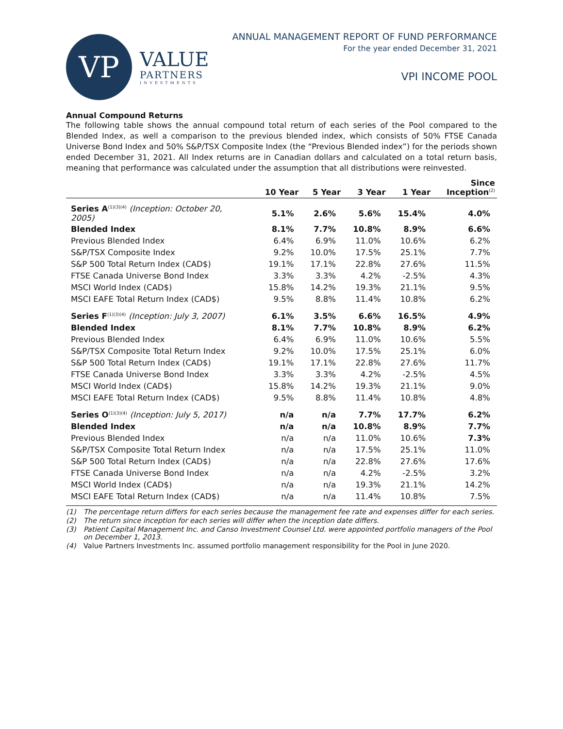VP
VALUE
PARTNERS
INVESTMENTS
ANNUAL MANAGEMENT REPORT OF FUND PERFORMANCE
For the year ended December 31, 2021
VPI INCOME POOL
Annual Compound Returns
The following table shows the annual compound total return of each series of the Pool compared to the Blended Index, as well a comparison to the previous blended index, which consists of 50% FTSE Canada Universe Bond Index and 50% S&P/TSX Composite Index (the “Previous Blended index”) for the periods shown ended December 31, 2021. All Index returns are in Canadian dollars and calculated on a total return basis, meaning that performance was calculated under the assumption that all distributions were reinvested.
| | 10 Year | 5 Year | 3 Year | 1 Year | Since Inception<sup>(2)</sup> |
| --- | --- | --- | --- | --- | --- |
| Series A<sup>(1)(3)(4)</sup> (Inception: October 20, 2005) | 5.1% | 2.6% | 5.6% | 15.4% | 4.0% |
| Blended Index | 8.1% | 7.7% | 10.8% | 8.9% | 6.6% |
| Previous Blended Index | 6.4% | 6.9% | 11.0% | 10.6% | 6.2% |
| S&P/TSX Composite Index | 9.2% | 10.0% | 17.5% | 25.1% | 7.7% |
| S&P 500 Total Return Index (CAD$) | 19.1% | 17.1% | 22.8% | 27.6% | 11.5% |
| FTSE Canada Universe Bond Index | 3.3% | 3.3% | 4.2% | -2.5% | 4.3% |
| MSCI World Index (CAD$) | 15.8% | 14.2% | 19.3% | 21.1% | 9.5% |
| MSCI EAFE Total Return Index (CAD$) | 9.5% | 8.8% | 11.4% | 10.8% | 6.2% |
| Series F<sup>(1)(3)(4)</sup> (Inception: July 3, 2007) | 6.1% | 3.5% | 6.6% | 16.5% | 4.9% |
| Blended Index | 8.1% | 7.7% | 10.8% | 8.9% | 6.2% |
| Previous Blended Index | 6.4% | 6.9% | 11.0% | 10.6% | 5.5% |
| S&P/TSX Composite Total Return Index | 9.2% | 10.0% | 17.5% | 25.1% | 6.0% |
| S&P 500 Total Return Index (CAD$) | 19.1% | 17.1% | 22.8% | 27.6% | 11.7% |
| FTSE Canada Universe Bond Index | 3.3% | 3.3% | 4.2% | -2.5% | 4.5% |
| MSCI World Index (CAD$) | 15.8% | 14.2% | 19.3% | 21.1% | 9.0% |
| MSCI EAFE Total Return Index (CAD$) | 9.5% | 8.8% | 11.4% | 10.8% | 4.8% |
| Series O<sup>(1)(3)(4)</sup> (Inception: July 5, 2017) | n/a | n/a | 7.7% | 17.7% | 6.2% |
| Blended Index | n/a | n/a | 10.8% | 8.9% | 7.7% |
| Previous Blended Index | n/a | n/a | 11.0% | 10.6% | 7.3% |
| S&P/TSX Composite Total Return Index | n/a | n/a | 17.5% | 25.1% | 11.0% |
| S&P 500 Total Return Index (CAD$) | n/a | n/a | 22.8% | 27.6% | 17.6% |
| FTSE Canada Universe Bond Index | n/a | n/a | 4.2% | -2.5% | 3.2% |
| MSCI World Index (CAD$) | n/a | n/a | 19.3% | 21.1% | 14.2% |
| MSCI EAFE Total Return Index (CAD$) | n/a | n/a | 11.4% | 10.8% | 7.5% |
(1) The percentage return differs for each series because the management fee rate and expenses differ for each series.
(2) The return since inception for each series will differ when the inception date differs.
(3) Patient Capital Management Inc. and Canso Investment Counsel Ltd. were appointed portfolio managers of the Pool on December 1, 2013.
(4) Value Partners Investments Inc. assumed portfolio management responsibility for the Pool in June 2020.